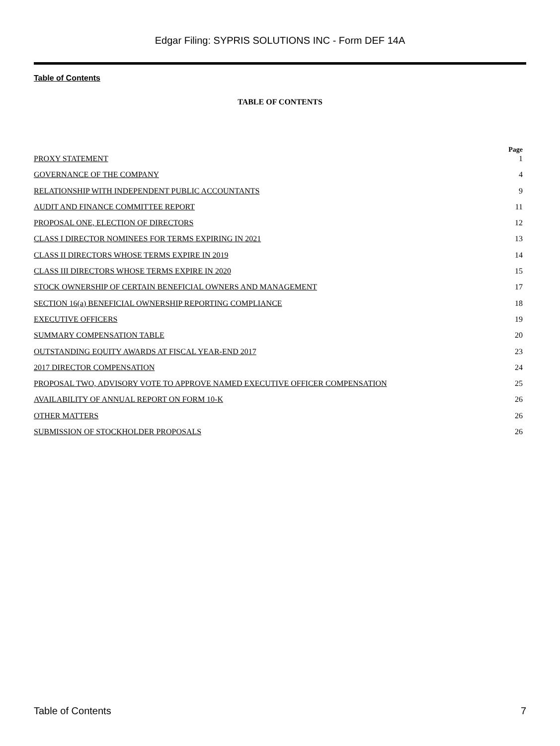Edgar Filing: SYPRIS SOLUTIONS INC - Form DEF 14A
Table of Contents
TABLE OF CONTENTS
| | Page |
| --- | --- |
| PROXY STATEMENT | 1 |
| GOVERNANCE OF THE COMPANY | 4 |
| RELATIONSHIP WITH INDEPENDENT PUBLIC ACCOUNTANTS | 9 |
| AUDIT AND FINANCE COMMITTEE REPORT | 11 |
| PROPOSAL ONE, ELECTION OF DIRECTORS | 12 |
| CLASS I DIRECTOR NOMINEES FOR TERMS EXPIRING IN 2021 | 13 |
| CLASS II DIRECTORS WHOSE TERMS EXPIRE IN 2019 | 14 |
| CLASS III DIRECTORS WHOSE TERMS EXPIRE IN 2020 | 15 |
| STOCK OWNERSHIP OF CERTAIN BENEFICIAL OWNERS AND MANAGEMENT | 17 |
| SECTION 16(a) BENEFICIAL OWNERSHIP REPORTING COMPLIANCE | 18 |
| EXECUTIVE OFFICERS | 19 |
| SUMMARY COMPENSATION TABLE | 20 |
| OUTSTANDING EQUITY AWARDS AT FISCAL YEAR-END 2017 | 23 |
| 2017 DIRECTOR COMPENSATION | 24 |
| PROPOSAL TWO, ADVISORY VOTE TO APPROVE NAMED EXECUTIVE OFFICER COMPENSATION | 25 |
| AVAILABILITY OF ANNUAL REPORT ON FORM 10-K | 26 |
| OTHER MATTERS | 26 |
| SUBMISSION OF STOCKHOLDER PROPOSALS | 26 |
Table of Contents 7